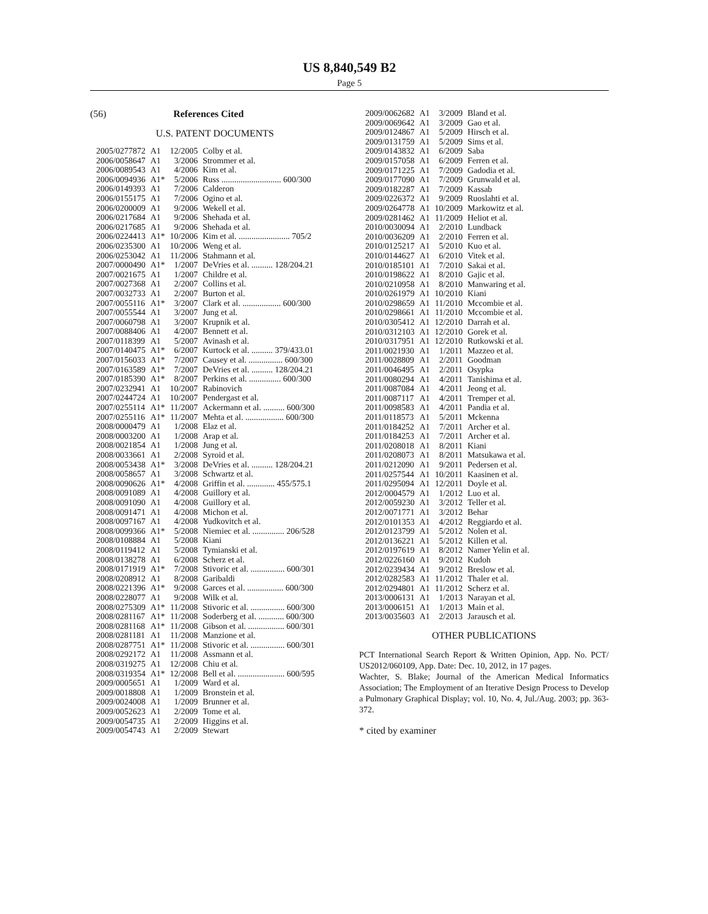US 8,840,549 B2
Page 5
(56) References Cited
U.S. PATENT DOCUMENTS
| 2005/0277872 | A1 | 12/2005 | Colby et al. |
| 2006/0058647 | A1 | 3/2006 | Strommer et al. |
| 2006/0089543 | A1 | 4/2006 | Kim et al. |
| 2006/0094936 | A1* | 5/2006 | Russ ............................ 600/300 |
| 2006/0149393 | A1 | 7/2006 | Calderon |
| 2006/0155175 | A1 | 7/2006 | Ogino et al. |
| 2006/0200009 | A1 | 9/2006 | Wekell et al. |
| 2006/0217684 | A1 | 9/2006 | Shehada et al. |
| 2006/0217685 | A1 | 9/2006 | Shehada et al. |
| 2006/0224413 | A1* | 10/2006 | Kim et al. ........................ 705/2 |
| 2006/0235300 | A1 | 10/2006 | Weng et al. |
| 2006/0253042 | A1 | 11/2006 | Stahmann et al. |
| 2007/0000490 | A1* | 1/2007 | DeVries et al. .......... 128/204.21 |
| 2007/0021675 | A1 | 1/2007 | Childre et al. |
| 2007/0027368 | A1 | 2/2007 | Collins et al. |
| 2007/0032733 | A1 | 2/2007 | Burton et al. |
| 2007/0055116 | A1* | 3/2007 | Clark et al. .................. 600/300 |
| 2007/0055544 | A1 | 3/2007 | Jung et al. |
| 2007/0060798 | A1 | 3/2007 | Krupnik et al. |
| 2007/0088406 | A1 | 4/2007 | Bennett et al. |
| 2007/0118399 | A1 | 5/2007 | Avinash et al. |
| 2007/0140475 | A1* | 6/2007 | Kurtock et al. .......... 379/433.01 |
| 2007/0156033 | A1* | 7/2007 | Causey et al. ................ 600/300 |
| 2007/0163589 | A1* | 7/2007 | DeVries et al. .......... 128/204.21 |
| 2007/0185390 | A1* | 8/2007 | Perkins et al. ............... 600/300 |
| 2007/0232941 | A1 | 10/2007 | Rabinovich |
| 2007/0244724 | A1 | 10/2007 | Pendergast et al. |
| 2007/0255114 | A1* | 11/2007 | Ackermann et al. .......... 600/300 |
| 2007/0255116 | A1* | 11/2007 | Mehta et al. .................. 600/300 |
| 2008/0000479 | A1 | 1/2008 | Elaz et al. |
| 2008/0003200 | A1 | 1/2008 | Arap et al. |
| 2008/0021854 | A1 | 1/2008 | Jung et al. |
| 2008/0033661 | A1 | 2/2008 | Syroid et al. |
| 2008/0053438 | A1* | 3/2008 | DeVries et al. .......... 128/204.21 |
| 2008/0058657 | A1 | 3/2008 | Schwartz et al. |
| 2008/0090626 | A1* | 4/2008 | Griffin et al. ............. 455/575.1 |
| 2008/0091089 | A1 | 4/2008 | Guillory et al. |
| 2008/0091090 | A1 | 4/2008 | Guillory et al. |
| 2008/0091471 | A1 | 4/2008 | Michon et al. |
| 2008/0097167 | A1 | 4/2008 | Yudkovitch et al. |
| 2008/0099366 | A1* | 5/2008 | Niemiec et al. ............... 206/528 |
| 2008/0108884 | A1 | 5/2008 | Kiani |
| 2008/0119412 | A1 | 5/2008 | Tymianski et al. |
| 2008/0138278 | A1 | 6/2008 | Scherz et al. |
| 2008/0171919 | A1* | 7/2008 | Stivoric et al. ................ 600/301 |
| 2008/0208912 | A1 | 8/2008 | Garibaldi |
| 2008/0221396 | A1* | 9/2008 | Garces et al. ................. 600/300 |
| 2008/0228077 | A1 | 9/2008 | Wilk et al. |
| 2008/0275309 | A1* | 11/2008 | Stivoric et al. ................ 600/300 |
| 2008/0281167 | A1* | 11/2008 | Soderberg et al. ............ 600/300 |
| 2008/0281168 | A1* | 11/2008 | Gibson et al. ................. 600/301 |
| 2008/0281181 | A1 | 11/2008 | Manzione et al. |
| 2008/0287751 | A1* | 11/2008 | Stivoric et al. ................ 600/301 |
| 2008/0292172 | A1 | 11/2008 | Assmann et al. |
| 2008/0319275 | A1 | 12/2008 | Chiu et al. |
| 2008/0319354 | A1* | 12/2008 | Bell et al. ...................... 600/595 |
| 2009/0005651 | A1 | 1/2009 | Ward et al. |
| 2009/0018808 | A1 | 1/2009 | Bronstein et al. |
| 2009/0024008 | A1 | 1/2009 | Brunner et al. |
| 2009/0052623 | A1 | 2/2009 | Tome et al. |
| 2009/0054735 | A1 | 2/2009 | Higgins et al. |
| 2009/0054743 | A1 | 2/2009 | Stewart |
| 2009/0062682 | A1 | 3/2009 | Bland et al. |
| 2009/0069642 | A1 | 3/2009 | Gao et al. |
| 2009/0124867 | A1 | 5/2009 | Hirsch et al. |
| 2009/0131759 | A1 | 5/2009 | Sims et al. |
| 2009/0143832 | A1 | 6/2009 | Saba |
| 2009/0157058 | A1 | 6/2009 | Ferren et al. |
| 2009/0171225 | A1 | 7/2009 | Gadodia et al. |
| 2009/0177090 | A1 | 7/2009 | Grunwald et al. |
| 2009/0182287 | A1 | 7/2009 | Kassab |
| 2009/0226372 | A1 | 9/2009 | Ruoslahti et al. |
| 2009/0264778 | A1 | 10/2009 | Markowitz et al. |
| 2009/0281462 | A1 | 11/2009 | Heliot et al. |
| 2010/0030094 | A1 | 2/2010 | Lundback |
| 2010/0036209 | A1 | 2/2010 | Ferren et al. |
| 2010/0125217 | A1 | 5/2010 | Kuo et al. |
| 2010/0144627 | A1 | 6/2010 | Vitek et al. |
| 2010/0185101 | A1 | 7/2010 | Sakai et al. |
| 2010/0198622 | A1 | 8/2010 | Gajic et al. |
| 2010/0210958 | A1 | 8/2010 | Manwaring et al. |
| 2010/0261979 | A1 | 10/2010 | Kiani |
| 2010/0298659 | A1 | 11/2010 | Mccombie et al. |
| 2010/0298661 | A1 | 11/2010 | Mccombie et al. |
| 2010/0305412 | A1 | 12/2010 | Darrah et al. |
| 2010/0312103 | A1 | 12/2010 | Gorek et al. |
| 2010/0317951 | A1 | 12/2010 | Rutkowski et al. |
| 2011/0021930 | A1 | 1/2011 | Mazzeo et al. |
| 2011/0028809 | A1 | 2/2011 | Goodman |
| 2011/0046495 | A1 | 2/2011 | Osypka |
| 2011/0080294 | A1 | 4/2011 | Tanishima et al. |
| 2011/0087084 | A1 | 4/2011 | Jeong et al. |
| 2011/0087117 | A1 | 4/2011 | Tremper et al. |
| 2011/0098583 | A1 | 4/2011 | Pandia et al. |
| 2011/0118573 | A1 | 5/2011 | Mckenna |
| 2011/0184252 | A1 | 7/2011 | Archer et al. |
| 2011/0184253 | A1 | 7/2011 | Archer et al. |
| 2011/0208018 | A1 | 8/2011 | Kiani |
| 2011/0208073 | A1 | 8/2011 | Matsukawa et al. |
| 2011/0212090 | A1 | 9/2011 | Pedersen et al. |
| 2011/0257544 | A1 | 10/2011 | Kaasinen et al. |
| 2011/0295094 | A1 | 12/2011 | Doyle et al. |
| 2012/0004579 | A1 | 1/2012 | Luo et al. |
| 2012/0059230 | A1 | 3/2012 | Teller et al. |
| 2012/0071771 | A1 | 3/2012 | Behar |
| 2012/0101353 | A1 | 4/2012 | Reggiardo et al. |
| 2012/0123799 | A1 | 5/2012 | Nolen et al. |
| 2012/0136221 | A1 | 5/2012 | Killen et al. |
| 2012/0197619 | A1 | 8/2012 | Namer Yelin et al. |
| 2012/0226160 | A1 | 9/2012 | Kudoh |
| 2012/0239434 | A1 | 9/2012 | Breslow et al. |
| 2012/0282583 | A1 | 11/2012 | Thaler et al. |
| 2012/0294801 | A1 | 11/2012 | Scherz et al. |
| 2013/0006131 | A1 | 1/2013 | Narayan et al. |
| 2013/0006151 | A1 | 1/2013 | Main et al. |
| 2013/0035603 | A1 | 2/2013 | Jarausch et al. |
OTHER PUBLICATIONS
PCT International Search Report & Written Opinion, App. No. PCT/ US2012/060109, App. Date: Dec. 10, 2012, in 17 pages.
Wachter, S. Blake; Journal of the American Medical Informatics Association; The Employment of an Iterative Design Process to Develop a Pulmonary Graphical Display; vol. 10, No. 4, Jul./Aug. 2003; pp. 363-372.
* cited by examiner